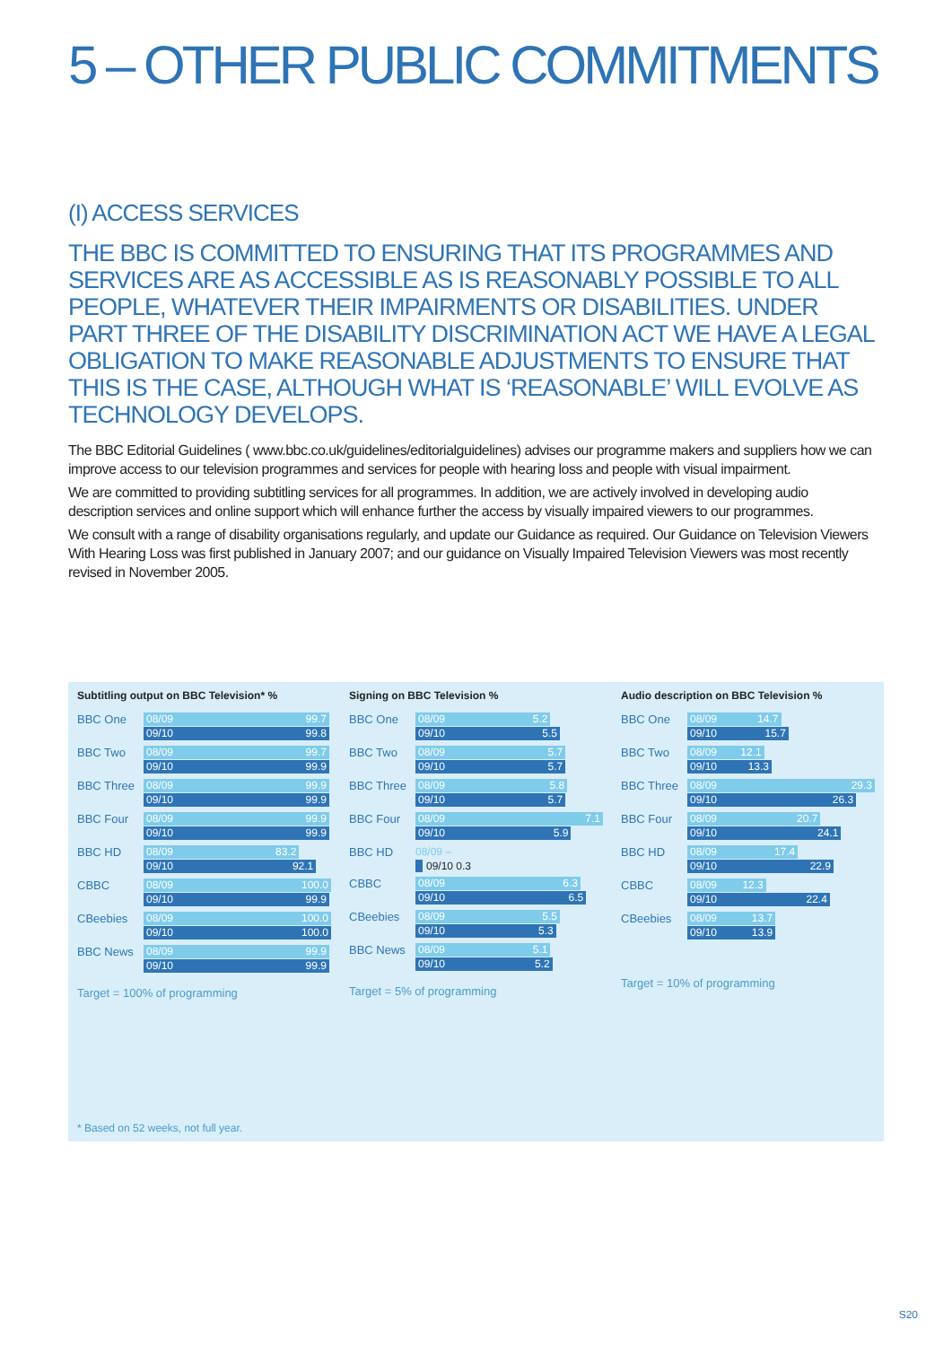5 – OTHER PUBLIC COMMITMENTS
(I) ACCESS SERVICES
THE BBC IS COMMITTED TO ENSURING THAT ITS PROGRAMMES AND SERVICES ARE AS ACCESSIBLE AS IS REASONABLY POSSIBLE TO ALL PEOPLE, WHATEVER THEIR IMPAIRMENTS OR DISABILITIES. UNDER PART THREE OF THE DISABILITY DISCRIMINATION ACT WE HAVE A LEGAL OBLIGATION TO MAKE REASONABLE ADJUSTMENTS TO ENSURE THAT THIS IS THE CASE, ALTHOUGH WHAT IS ‘REASONABLE’ WILL EVOLVE AS TECHNOLOGY DEVELOPS.
The BBC Editorial Guidelines ( www.bbc.co.uk/guidelines/editorialguidelines) advises our programme makers and suppliers how we can improve access to our television programmes and services for people with hearing loss and people with visual impairment.
We are committed to providing subtitling services for all programmes. In addition, we are actively involved in developing audio description services and online support which will enhance further the access by visually impaired viewers to our programmes.
We consult with a range of disability organisations regularly, and update our Guidance as required. Our Guidance on Television Viewers With Hearing Loss was first published in January 2007; and our guidance on Visually Impaired Television Viewers was most recently revised in November 2005.
Subtitling output on BBC Television* %
BBC One
08/09 99.7
09/10 99.8
BBC Two
08/09 99.7
09/10 99.9
BBC Three
08/09 99.9
09/10 99.9
BBC Four
08/09 99.9
09/10 99.9
BBC HD
08/09 83.2
09/10 92.1
CBBC
08/09 100.0
09/10 99.9
CBeebies
08/09 100.0
09/10 100.0
BBC News
08/09 99.9
09/10 99.9
Target = 100% of programming
Signing on BBC Television %
BBC One
08/09 5.2
09/10 5.5
BBC Two
08/09 5.7
09/10 5.7
BBC Three
08/09 5.8
09/10 5.7
BBC Four
08/09 7.1
09/10 5.9
BBC HD
08/09 –
09/10 0.3
CBBC
08/09 6.3
09/10 6.5
CBeebies
08/09 5.5
09/10 5.3
BBC News
08/09 5.1
09/10 5.2
Target = 5% of programming
Audio description on BBC Television %
BBC One
08/09 14.7
09/10 15.7
BBC Two
08/09 12.1
09/10 13.3
BBC Three
08/09 29.3
09/10 26.3
BBC Four
08/09 20.7
09/10 24.1
BBC HD
08/09 17.4
09/10 22.9
CBBC
08/09 12.3
09/10 22.4
CBeebies
08/09 13.7
09/10 13.9
Target = 10% of programming
* Based on 52 weeks, not full year.
S20